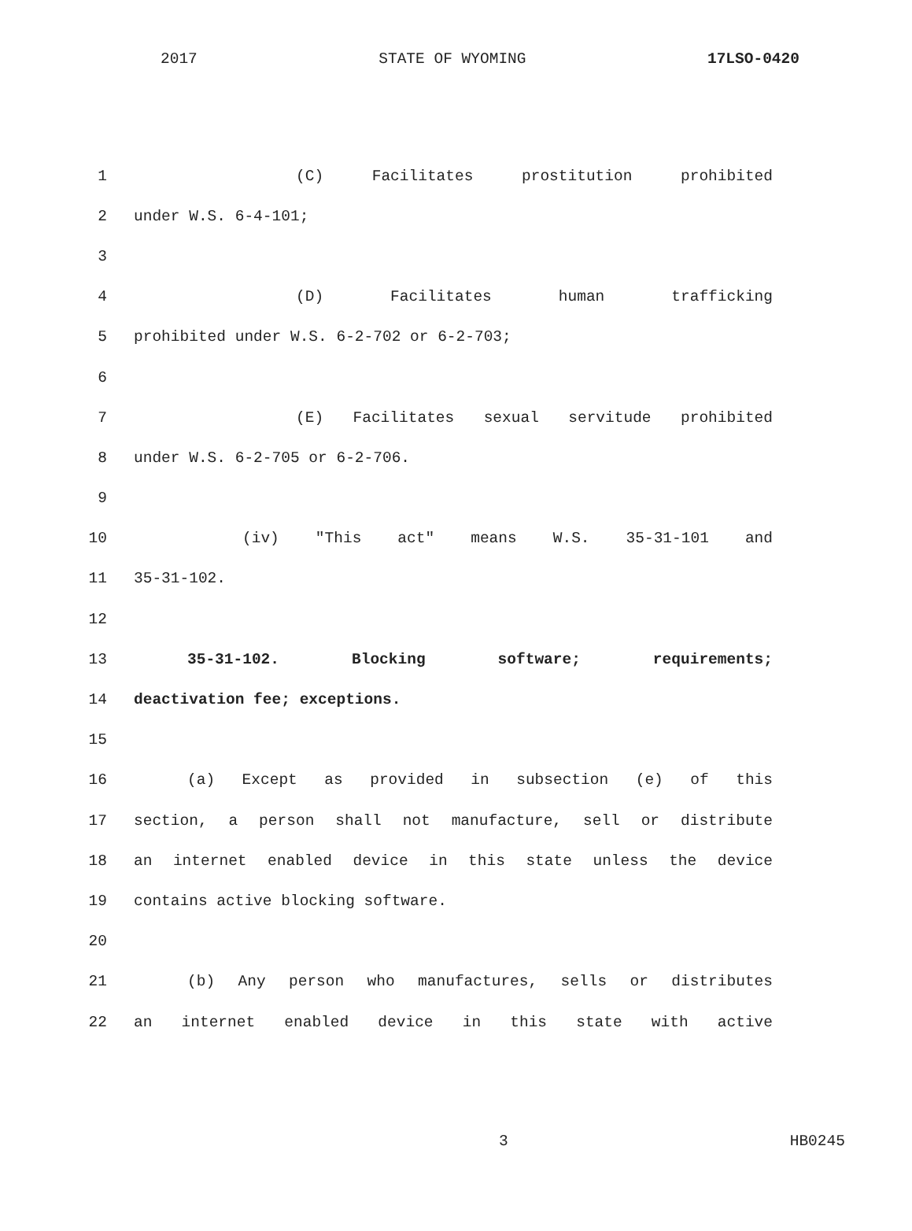2017 STATE OF WYOMING 17LSO-0420
1 (C) Facilitates prostitution prohibited
2 under W.S. 6-4-101;
3
4 (D) Facilitates human trafficking
5 prohibited under W.S. 6-2-702 or 6-2-703;
6
7 (E) Facilitates sexual servitude prohibited
8 under W.S. 6-2-705 or 6-2-706.
9
10 (iv) "This act" means W.S. 35-31-101 and
11 35-31-102.
12
13 35-31-102. Blocking software; requirements;
14 deactivation fee; exceptions.
15
16 (a) Except as provided in subsection (e) of this
17 section, a person shall not manufacture, sell or distribute
18 an internet enabled device in this state unless the device
19 contains active blocking software.
20
21 (b) Any person who manufactures, sells or distributes
22 an internet enabled device in this state with active
3 HB0245